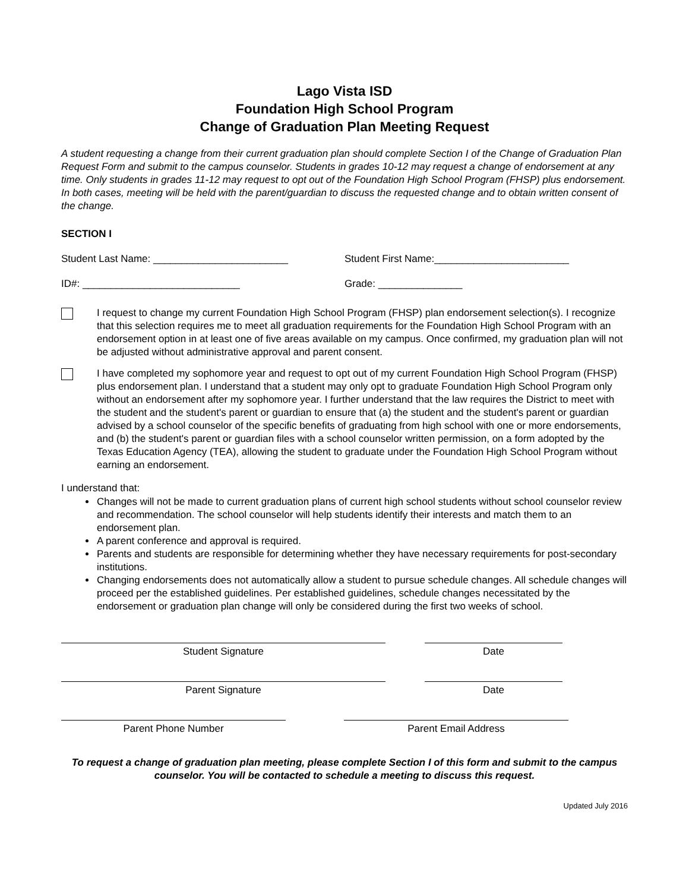Lago Vista ISD
Foundation High School Program
Change of Graduation Plan Meeting Request
A student requesting a change from their current graduation plan should complete Section I of the Change of Graduation Plan Request Form and submit to the campus counselor. Students in grades 10-12 may request a change of endorsement at any time. Only students in grades 11-12 may request to opt out of the Foundation High School Program (FHSP) plus endorsement. In both cases, meeting will be held with the parent/guardian to discuss the requested change and to obtain written consent of the change.
SECTION I
Student Last Name: ________________________ Student First Name:________________________
ID#: ____________________________ Grade: _______________
I request to change my current Foundation High School Program (FHSP) plan endorsement selection(s). I recognize that this selection requires me to meet all graduation requirements for the Foundation High School Program with an endorsement option in at least one of five areas available on my campus. Once confirmed, my graduation plan will not be adjusted without administrative approval and parent consent.
I have completed my sophomore year and request to opt out of my current Foundation High School Program (FHSP) plus endorsement plan. I understand that a student may only opt to graduate Foundation High School Program only without an endorsement after my sophomore year. I further understand that the law requires the District to meet with the student and the student's parent or guardian to ensure that (a) the student and the student's parent or guardian advised by a school counselor of the specific benefits of graduating from high school with one or more endorsements, and (b) the student's parent or guardian files with a school counselor written permission, on a form adopted by the Texas Education Agency (TEA), allowing the student to graduate under the Foundation High School Program without earning an endorsement.
I understand that:
Changes will not be made to current graduation plans of current high school students without school counselor review and recommendation. The school counselor will help students identify their interests and match them to an endorsement plan.
A parent conference and approval is required.
Parents and students are responsible for determining whether they have necessary requirements for post-secondary institutions.
Changing endorsements does not automatically allow a student to pursue schedule changes. All schedule changes will proceed per the established guidelines. Per established guidelines, schedule changes necessitated by the endorsement or graduation plan change will only be considered during the first two weeks of school.
Student Signature Date
Parent Signature Date
Parent Phone Number Parent Email Address
To request a change of graduation plan meeting, please complete Section I of this form and submit to the campus counselor. You will be contacted to schedule a meeting to discuss this request.
Updated July 2016